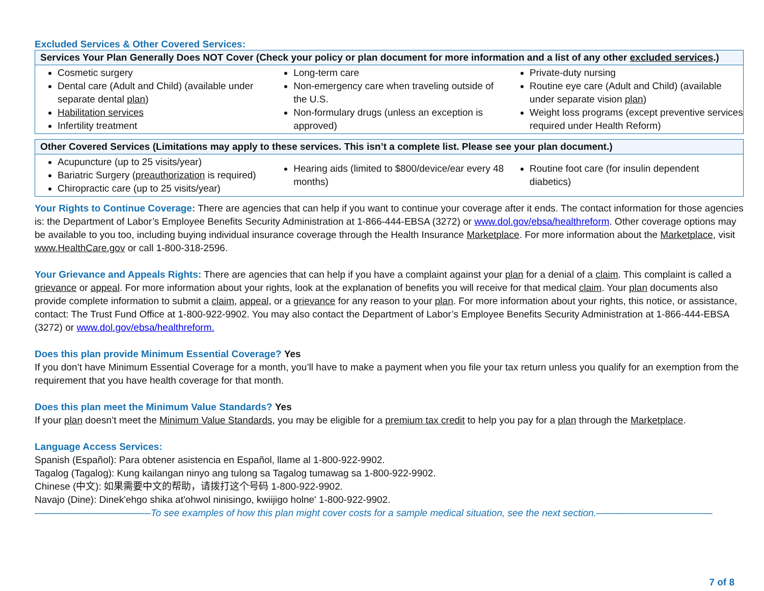Excluded Services & Other Covered Services:
| Services Your Plan Generally Does NOT Cover (Check your policy or plan document for more information and a list of any other excluded services .) | | |
| --- | --- | --- |
| Cosmetic surgery Dental care (Adult and Child) (available under separate dental plan ) Habilitation services Infertility treatment | Long-term care Non-emergency care when traveling outside of the U.S. Non-formulary drugs (unless an exception is approved) | Private-duty nursing Routine eye care (Adult and Child) (available under separate vision plan ) Weight loss programs (except preventive services required under Health Reform) |
| Other Covered Services (Limitations may apply to these services. This isn’t a complete list. Please see your plan document.) | | |
| --- | --- | --- |
| Acupuncture (up to 25 visits/year) Bariatric Surgery ( preauthorization is required) Chiropractic care (up to 25 visits/year) | Hearing aids (limited to $800/device/ear every 48 months) | Routine foot care (for insulin dependent diabetics) |
Your Rights to Continue Coverage: There are agencies that can help if you want to continue your coverage after it ends. The contact information for those agencies is: the Department of Labor’s Employee Benefits Security Administration at 1-866-444-EBSA (3272) or www.dol.gov/ebsa/healthreform. Other coverage options may be available to you too, including buying individual insurance coverage through the Health Insurance Marketplace. For more information about the Marketplace, visit www.HealthCare.gov or call 1-800-318-2596.
Your Grievance and Appeals Rights: There are agencies that can help if you have a complaint against your plan for a denial of a claim. This complaint is called a grievance or appeal. For more information about your rights, look at the explanation of benefits you will receive for that medical claim. Your plan documents also provide complete information to submit a claim, appeal, or a grievance for any reason to your plan. For more information about your rights, this notice, or assistance, contact: The Trust Fund Office at 1-800-922-9902. You may also contact the Department of Labor’s Employee Benefits Security Administration at 1-866-444-EBSA (3272) or www.dol.gov/ebsa/healthreform.
Does this plan provide Minimum Essential Coverage? Yes
If you don’t have Minimum Essential Coverage for a month, you’ll have to make a payment when you file your tax return unless you qualify for an exemption from the requirement that you have health coverage for that month.
Does this plan meet the Minimum Value Standards? Yes
If your plan doesn’t meet the Minimum Value Standards, you may be eligible for a premium tax credit to help you pay for a plan through the Marketplace.
Language Access Services:
Spanish (Español): Para obtener asistencia en Español, llame al 1-800-922-9902.
Tagalog (Tagalog): Kung kailangan ninyo ang tulong sa Tagalog tumawag sa 1-800-922-9902.
Chinese (中文): 如果需要中文的帮助，请拨打这个号码 1-800-922-9902.
Navajo (Dine): Dinek'ehgo shika at'ohwol ninisingo, kwiijigo holne' 1-800-922-9902.
————————————To see examples of how this plan might cover costs for a sample medical situation, see the next section.————————————
7 of 8